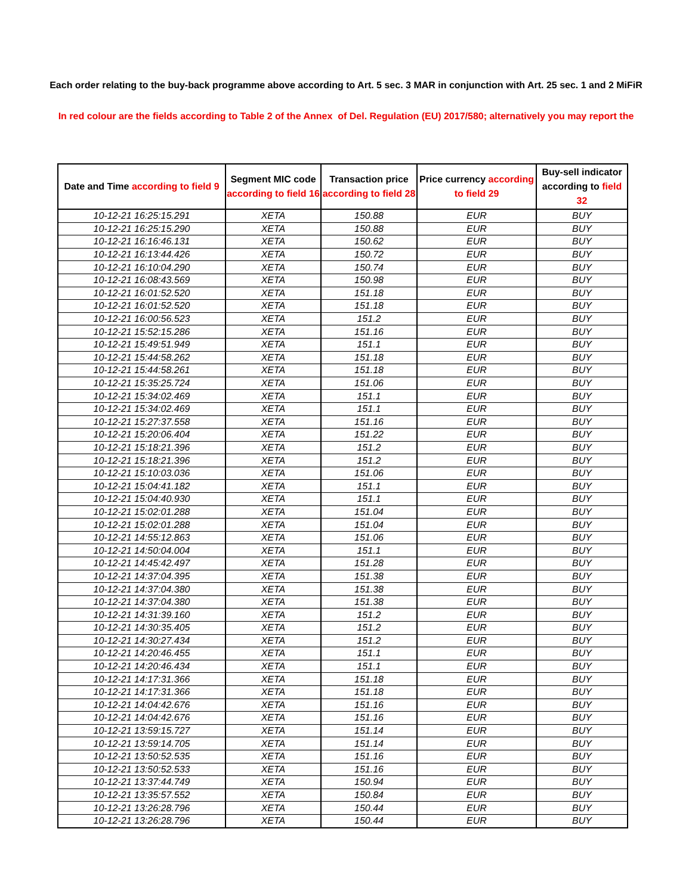Each order relating to the buy-back programme above according to Art. 5 sec. 3 MAR in conjunction with Art. 25 sec. 1 and 2 MiFiR
In red colour are the fields according to Table 2 of the Annex of Del. Regulation (EU) 2017/580; alternatively you may report the
| Date and Time according to field 9 | Segment MIC code according to field 16 | Transaction price according to field 28 | Price currency according to field 29 | Buy-sell indicator according to field 32 |
| --- | --- | --- | --- | --- |
| 10-12-21 16:25:15.291 | XETA | 150.88 | EUR | BUY |
| 10-12-21 16:25:15.290 | XETA | 150.88 | EUR | BUY |
| 10-12-21 16:16:46.131 | XETA | 150.62 | EUR | BUY |
| 10-12-21 16:13:44.426 | XETA | 150.72 | EUR | BUY |
| 10-12-21 16:10:04.290 | XETA | 150.74 | EUR | BUY |
| 10-12-21 16:08:43.569 | XETA | 150.98 | EUR | BUY |
| 10-12-21 16:01:52.520 | XETA | 151.18 | EUR | BUY |
| 10-12-21 16:01:52.520 | XETA | 151.18 | EUR | BUY |
| 10-12-21 16:00:56.523 | XETA | 151.2 | EUR | BUY |
| 10-12-21 15:52:15.286 | XETA | 151.16 | EUR | BUY |
| 10-12-21 15:49:51.949 | XETA | 151.1 | EUR | BUY |
| 10-12-21 15:44:58.262 | XETA | 151.18 | EUR | BUY |
| 10-12-21 15:44:58.261 | XETA | 151.18 | EUR | BUY |
| 10-12-21 15:35:25.724 | XETA | 151.06 | EUR | BUY |
| 10-12-21 15:34:02.469 | XETA | 151.1 | EUR | BUY |
| 10-12-21 15:34:02.469 | XETA | 151.1 | EUR | BUY |
| 10-12-21 15:27:37.558 | XETA | 151.16 | EUR | BUY |
| 10-12-21 15:20:06.404 | XETA | 151.22 | EUR | BUY |
| 10-12-21 15:18:21.396 | XETA | 151.2 | EUR | BUY |
| 10-12-21 15:18:21.396 | XETA | 151.2 | EUR | BUY |
| 10-12-21 15:10:03.036 | XETA | 151.06 | EUR | BUY |
| 10-12-21 15:04:41.182 | XETA | 151.1 | EUR | BUY |
| 10-12-21 15:04:40.930 | XETA | 151.1 | EUR | BUY |
| 10-12-21 15:02:01.288 | XETA | 151.04 | EUR | BUY |
| 10-12-21 15:02:01.288 | XETA | 151.04 | EUR | BUY |
| 10-12-21 14:55:12.863 | XETA | 151.06 | EUR | BUY |
| 10-12-21 14:50:04.004 | XETA | 151.1 | EUR | BUY |
| 10-12-21 14:45:42.497 | XETA | 151.28 | EUR | BUY |
| 10-12-21 14:37:04.395 | XETA | 151.38 | EUR | BUY |
| 10-12-21 14:37:04.380 | XETA | 151.38 | EUR | BUY |
| 10-12-21 14:37:04.380 | XETA | 151.38 | EUR | BUY |
| 10-12-21 14:31:39.160 | XETA | 151.2 | EUR | BUY |
| 10-12-21 14:30:35.405 | XETA | 151.2 | EUR | BUY |
| 10-12-21 14:30:27.434 | XETA | 151.2 | EUR | BUY |
| 10-12-21 14:20:46.455 | XETA | 151.1 | EUR | BUY |
| 10-12-21 14:20:46.434 | XETA | 151.1 | EUR | BUY |
| 10-12-21 14:17:31.366 | XETA | 151.18 | EUR | BUY |
| 10-12-21 14:17:31.366 | XETA | 151.18 | EUR | BUY |
| 10-12-21 14:04:42.676 | XETA | 151.16 | EUR | BUY |
| 10-12-21 14:04:42.676 | XETA | 151.16 | EUR | BUY |
| 10-12-21 13:59:15.727 | XETA | 151.14 | EUR | BUY |
| 10-12-21 13:59:14.705 | XETA | 151.14 | EUR | BUY |
| 10-12-21 13:50:52.535 | XETA | 151.16 | EUR | BUY |
| 10-12-21 13:50:52.533 | XETA | 151.16 | EUR | BUY |
| 10-12-21 13:37:44.749 | XETA | 150.94 | EUR | BUY |
| 10-12-21 13:35:57.552 | XETA | 150.84 | EUR | BUY |
| 10-12-21 13:26:28.796 | XETA | 150.44 | EUR | BUY |
| 10-12-21 13:26:28.796 | XETA | 150.44 | EUR | BUY |